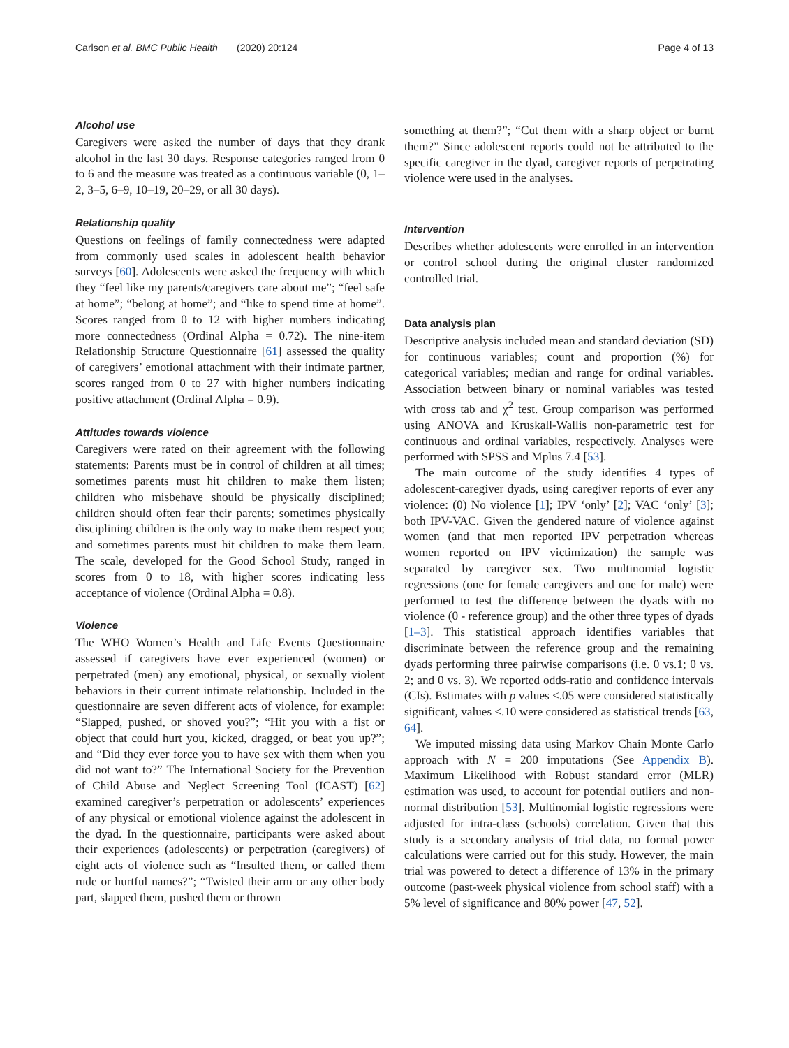Carlson et al. BMC Public Health (2020) 20:124 Page 4 of 13
Alcohol use
Caregivers were asked the number of days that they drank alcohol in the last 30 days. Response categories ranged from 0 to 6 and the measure was treated as a continuous variable (0, 1–2, 3–5, 6–9, 10–19, 20–29, or all 30 days).
Relationship quality
Questions on feelings of family connectedness were adapted from commonly used scales in adolescent health behavior surveys [60]. Adolescents were asked the frequency with which they “feel like my parents/caregivers care about me”; “feel safe at home”; “belong at home”; and “like to spend time at home”. Scores ranged from 0 to 12 with higher numbers indicating more connectedness (Ordinal Alpha = 0.72). The nine-item Relationship Structure Questionnaire [61] assessed the quality of caregivers’ emotional attachment with their intimate partner, scores ranged from 0 to 27 with higher numbers indicating positive attachment (Ordinal Alpha = 0.9).
Attitudes towards violence
Caregivers were rated on their agreement with the following statements: Parents must be in control of children at all times; sometimes parents must hit children to make them listen; children who misbehave should be physically disciplined; children should often fear their parents; sometimes physically disciplining children is the only way to make them respect you; and sometimes parents must hit children to make them learn. The scale, developed for the Good School Study, ranged in scores from 0 to 18, with higher scores indicating less acceptance of violence (Ordinal Alpha = 0.8).
Violence
The WHO Women’s Health and Life Events Questionnaire assessed if caregivers have ever experienced (women) or perpetrated (men) any emotional, physical, or sexually violent behaviors in their current intimate relationship. Included in the questionnaire are seven different acts of violence, for example: “Slapped, pushed, or shoved you?”; “Hit you with a fist or object that could hurt you, kicked, dragged, or beat you up?”; and “Did they ever force you to have sex with them when you did not want to?” The International Society for the Prevention of Child Abuse and Neglect Screening Tool (ICAST) [62] examined caregiver’s perpetration or adolescents’ experiences of any physical or emotional violence against the adolescent in the dyad. In the questionnaire, participants were asked about their experiences (adolescents) or perpetration (caregivers) of eight acts of violence such as “Insulted them, or called them rude or hurtful names?”; “Twisted their arm or any other body part, slapped them, pushed them or thrown
something at them?”; “Cut them with a sharp object or burnt them?” Since adolescent reports could not be attributed to the specific caregiver in the dyad, caregiver reports of perpetrating violence were used in the analyses.
Intervention
Describes whether adolescents were enrolled in an intervention or control school during the original cluster randomized controlled trial.
Data analysis plan
Descriptive analysis included mean and standard deviation (SD) for continuous variables; count and proportion (%) for categorical variables; median and range for ordinal variables. Association between binary or nominal variables was tested with cross tab and χ<sup>2</sup> test. Group comparison was performed using ANOVA and Kruskall-Wallis non-parametric test for continuous and ordinal variables, respectively. Analyses were performed with SPSS and Mplus 7.4 [53].
The main outcome of the study identifies 4 types of adolescent-caregiver dyads, using caregiver reports of ever any violence: (0) No violence [1]; IPV ‘only’ [2]; VAC ‘only’ [3]; both IPV-VAC. Given the gendered nature of violence against women (and that men reported IPV perpetration whereas women reported on IPV victimization) the sample was separated by caregiver sex. Two multinomial logistic regressions (one for female caregivers and one for male) were performed to test the difference between the dyads with no violence (0 - reference group) and the other three types of dyads [1–3]. This statistical approach identifies variables that discriminate between the reference group and the remaining dyads performing three pairwise comparisons (i.e. 0 vs.1; 0 vs. 2; and 0 vs. 3). We reported odds-ratio and confidence intervals (CIs). Estimates with p values ≤.05 were considered statistically significant, values ≤.10 were considered as statistical trends [63, 64].
We imputed missing data using Markov Chain Monte Carlo approach with N = 200 imputations (See Appendix B). Maximum Likelihood with Robust standard error (MLR) estimation was used, to account for potential outliers and non-normal distribution [53]. Multinomial logistic regressions were adjusted for intra-class (schools) correlation. Given that this study is a secondary analysis of trial data, no formal power calculations were carried out for this study. However, the main trial was powered to detect a difference of 13% in the primary outcome (past-week physical violence from school staff) with a 5% level of significance and 80% power [47, 52].